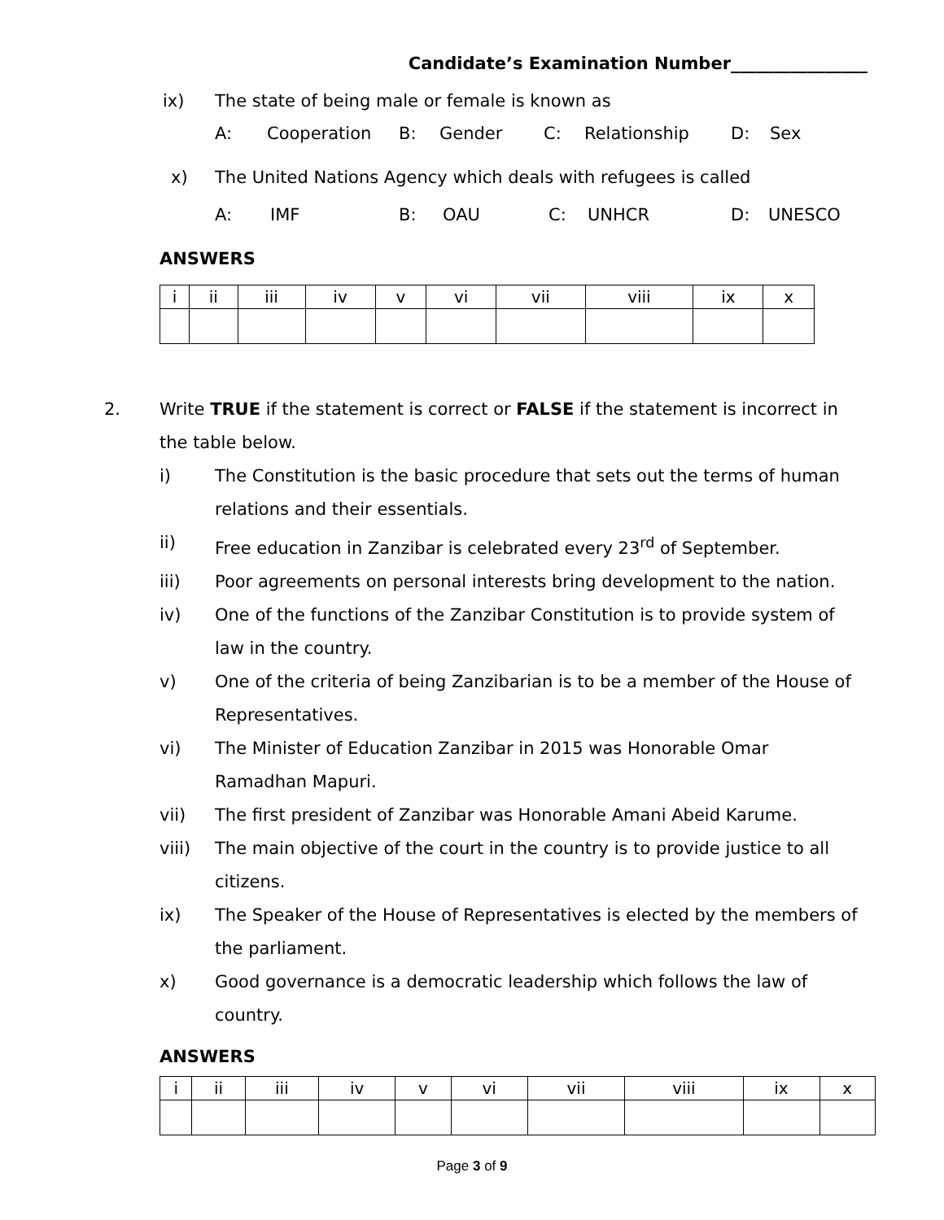Candidate’s Examination Number________________
ix) The state of being male or female is known as
A: Cooperation B: Gender C: Relationship D: Sex
x) The United Nations Agency which deals with refugees is called
A: IMF B: OAU C: UNHCR D: UNESCO
ANSWERS
| i | ii | iii | iv | v | vi | vii | viii | ix | x |
2. Write TRUE if the statement is correct or FALSE if the statement is incorrect in the table below.
i) The Constitution is the basic procedure that sets out the terms of human relations and their essentials.
ii) Free education in Zanzibar is celebrated every 23<sup>rd</sup> of September.
iii) Poor agreements on personal interests bring development to the nation.
iv) One of the functions of the Zanzibar Constitution is to provide system of law in the country.
v) One of the criteria of being Zanzibarian is to be a member of the House of Representatives.
vi) The Minister of Education Zanzibar in 2015 was Honorable Omar Ramadhan Mapuri.
vii) The first president of Zanzibar was Honorable Amani Abeid Karume.
viii) The main objective of the court in the country is to provide justice to all citizens.
ix) The Speaker of the House of Representatives is elected by the members of the parliament.
x) Good governance is a democratic leadership which follows the law of country.
ANSWERS
| i | ii | iii | iv | v | vi | vii | viii | ix | x |
Page 3 of 9